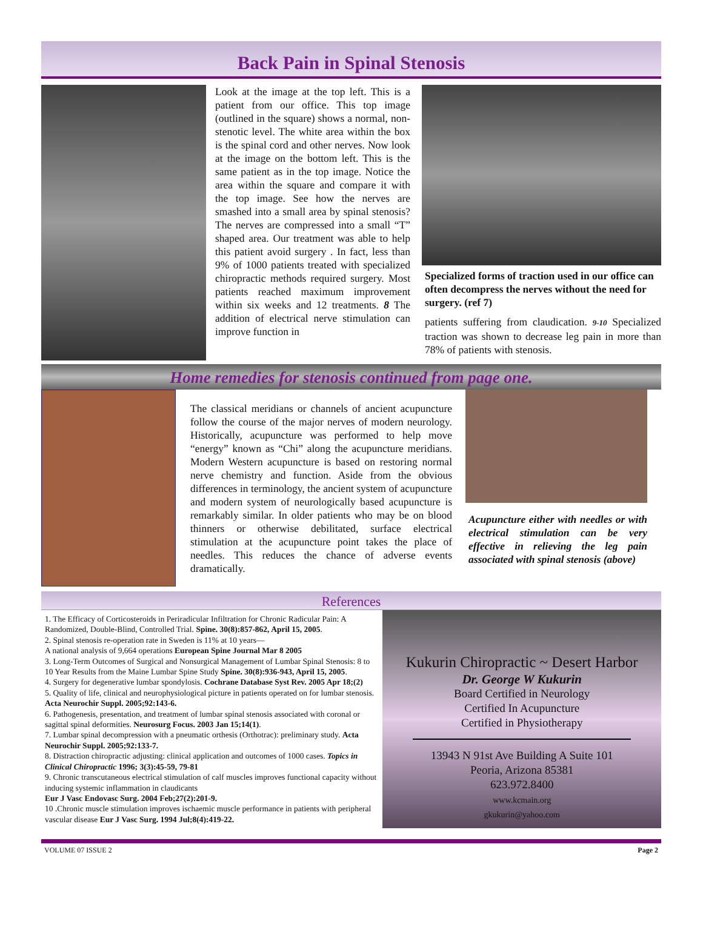Back Pain in Spinal Stenosis
Look at the image at the top left. This is a patient from our office. This top image (outlined in the square) shows a normal, non-stenotic level. The white area within the box is the spinal cord and other nerves. Now look at the image on the bottom left. This is the same patient as in the top image. Notice the area within the square and compare it with the top image. See how the nerves are smashed into a small area by spinal stenosis? The nerves are compressed into a small “T” shaped area. Our treatment was able to help this patient avoid surgery . In fact, less than 9% of 1000 patients treated with specialized chiropractic methods required surgery. Most patients reached maximum improvement within six weeks and 12 treatments. 8 The addition of electrical nerve stimulation can improve function in
Specialized forms of traction used in our office can often decompress the nerves without the need for surgery. (ref 7)
patients suffering from claudication. 9-10 Specialized traction was shown to decrease leg pain in more than 78% of patients with stenosis.
Home remedies for stenosis continued from page one.
The classical meridians or channels of ancient acupuncture follow the course of the major nerves of modern neurology. Historically, acupuncture was performed to help move “energy” known as “Chi” along the acupuncture meridians. Modern Western acupuncture is based on restoring normal nerve chemistry and function. Aside from the obvious differences in terminology, the ancient system of acupuncture and modern system of neurologically based acupuncture is remarkably similar. In older patients who may be on blood thinners or otherwise debilitated, surface electrical stimulation at the acupuncture point takes the place of needles. This reduces the chance of adverse events dramatically.
Acupuncture either with needles or with electrical stimulation can be very effective in relieving the leg pain associated with spinal stenosis (above)
References
1. The Efficacy of Corticosteroids in Periradicular Infiltration for Chronic Radicular Pain: A Randomized, Double-Blind, Controlled Trial. Spine. 30(8):857-862, April 15, 2005.
2. Spinal stenosis re-operation rate in Sweden is 11% at 10 years—
A national analysis of 9,664 operations European Spine Journal Mar 8 2005
3. Long-Term Outcomes of Surgical and Nonsurgical Management of Lumbar Spinal Stenosis: 8 to 10 Year Results from the Maine Lumbar Spine Study Spine. 30(8):936-943, April 15, 2005.
4. Surgery for degenerative lumbar spondylosis. Cochrane Database Syst Rev. 2005 Apr 18;(2)
5. Quality of life, clinical and neurophysiological picture in patients operated on for lumbar stenosis. Acta Neurochir Suppl. 2005;92:143-6.
6. Pathogenesis, presentation, and treatment of lumbar spinal stenosis associated with coronal or sagittal spinal deformities. Neurosurg Focus. 2003 Jan 15;14(1).
7. Lumbar spinal decompression with a pneumatic orthesis (Orthotrac): preliminary study. Acta Neurochir Suppl. 2005;92:133-7.
8. Distraction chiropractic adjusting: clinical application and outcomes of 1000 cases. Topics in Clinical Chiropractic 1996; 3(3):45-59, 79-81
9. Chronic transcutaneous electrical stimulation of calf muscles improves functional capacity without inducing systemic inflammation in claudicants
Eur J Vasc Endovasc Surg. 2004 Feb;27(2):201-9.
10 .Chronic muscle stimulation improves ischaemic muscle performance in patients with peripheral vascular disease Eur J Vasc Surg. 1994 Jul;8(4):419-22.
Kukurin Chiropractic ~ Desert Harbor
Dr. George W Kukurin
Board Certified in Neurology
Certified In Acupuncture
Certified in Physiotherapy
13943 N 91st Ave Building A Suite 101
Peoria, Arizona 85381
623.972.8400
www.kcmain.org
gkukurin@yahoo.com
VOLUME 07 ISSUE 2 Page 2